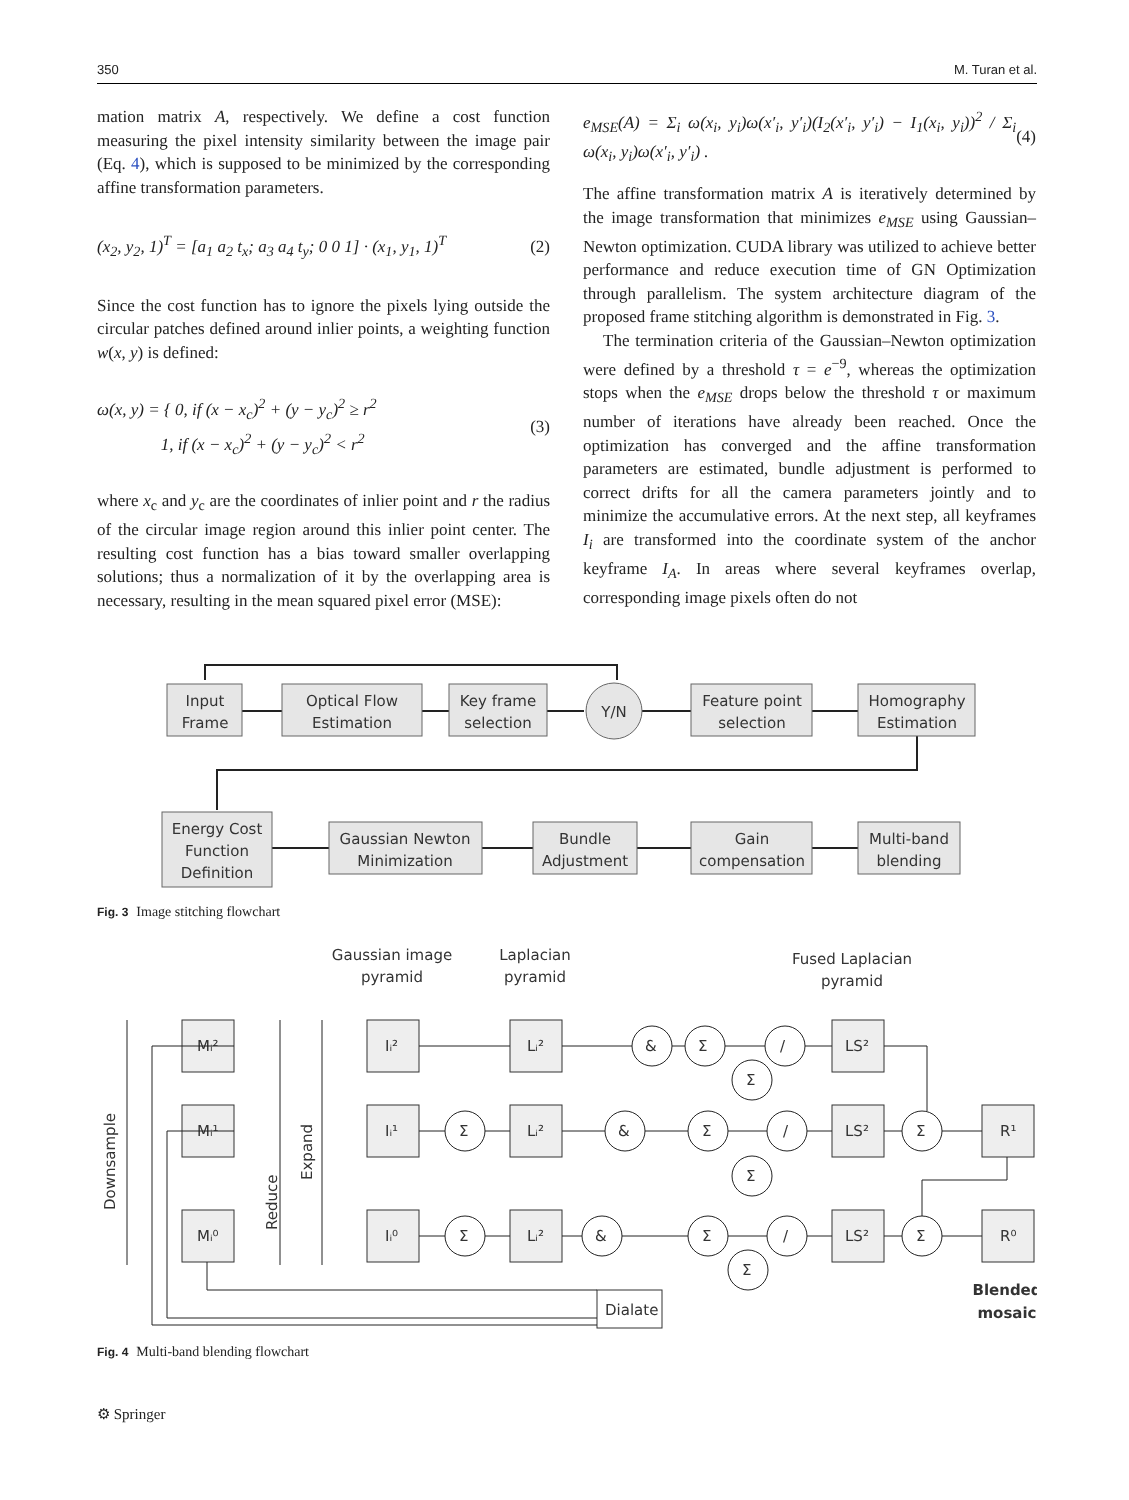350 M. Turan et al.
mation matrix A, respectively. We define a cost function measuring the pixel intensity similarity between the image pair (Eq. 4), which is supposed to be minimized by the corresponding affine transformation parameters.
(x<sub>2</sub>, y<sub>2</sub>, 1)<sup>T</sup> = [a<sub>1</sub> a<sub>2</sub> t<sub>x</sub>; a<sub>3</sub> a<sub>4</sub> t<sub>y</sub>; 0 0 1] · (x<sub>1</sub>, y<sub>1</sub>, 1)<sup>T</sup> (2)
Since the cost function has to ignore the pixels lying outside the circular patches defined around inlier points, a weighting function w(x, y) is defined:
ω(x, y) = { 0, if (x − x<sub>c</sub>)<sup>2</sup> + (y − y<sub>c</sub>)<sup>2</sup> ≥ r<sup>2</sup>
1, if (x − x<sub>c</sub>)<sup>2</sup> + (y − y<sub>c</sub>)<sup>2</sup> < r<sup>2</sup> (3)
where x<sub>c</sub> and y<sub>c</sub> are the coordinates of inlier point and r the radius of the circular image region around this inlier point center. The resulting cost function has a bias toward smaller overlapping solutions; thus a normalization of it by the overlapping area is necessary, resulting in the mean squared pixel error (MSE):
e<sub>MSE</sub>(A) = Σ<sub>i</sub> ω(x<sub>i</sub>, y<sub>i</sub>)ω(x′<sub>i</sub>, y′<sub>i</sub>)(I<sub>2</sub>(x′<sub>i</sub>, y′<sub>i</sub>) − I<sub>1</sub>(x<sub>i</sub>, y<sub>i</sub>))<sup>2</sup> / Σ<sub>i</sub> ω(x<sub>i</sub>, y<sub>i</sub>)ω(x′<sub>i</sub>, y′<sub>i</sub>) . (4)
The affine transformation matrix A is iteratively determined by the image transformation that minimizes e<sub>MSE</sub> using Gaussian–Newton optimization. CUDA library was utilized to achieve better performance and reduce execution time of GN Optimization through parallelism. The system architecture diagram of the proposed frame stitching algorithm is demonstrated in Fig. 3.
The termination criteria of the Gaussian–Newton optimization were defined by a threshold τ = e<sup>−9</sup>, whereas the optimization stops when the e<sub>MSE</sub> drops below the threshold τ or maximum number of iterations have already been reached. Once the optimization has converged and the affine transformation parameters are estimated, bundle adjustment is performed to correct drifts for all the camera parameters jointly and to minimize the accumulative errors. At the next step, all keyframes I<sub>i</sub> are transformed into the coordinate system of the anchor keyframe I<sub>A</sub>. In areas where several keyframes overlap, corresponding image pixels often do not
Input
Frame
Optical Flow
Estimation
Key frame
selection
Y/N
Feature point
selection
Homography
Estimation
Energy Cost
Function
Definition
Gaussian Newton
Minimization
Bundle
Adjustment
Gain
compensation
Multi-band
blending
Fig. 3 Image stitching flowchart
Gaussian image
pyramid
Laplacian
pyramid
Fused Laplacian
pyramid
Downsample
Reduce
Expand
Mᵢ²
Mᵢ¹
Mᵢ⁰
Iᵢ²
Iᵢ¹
Iᵢ⁰
Lᵢ²
Lᵢ²
Lᵢ²
&
Σ
/
Σ
Σ
&
Σ
/
Σ
Σ
Σ
&
Σ
/
Σ
Σ
LS²
LS²
LS²
R¹
R⁰
Dialate
Blended
mosaic
Fig. 4 Multi-band blending flowchart
⚙ Springer